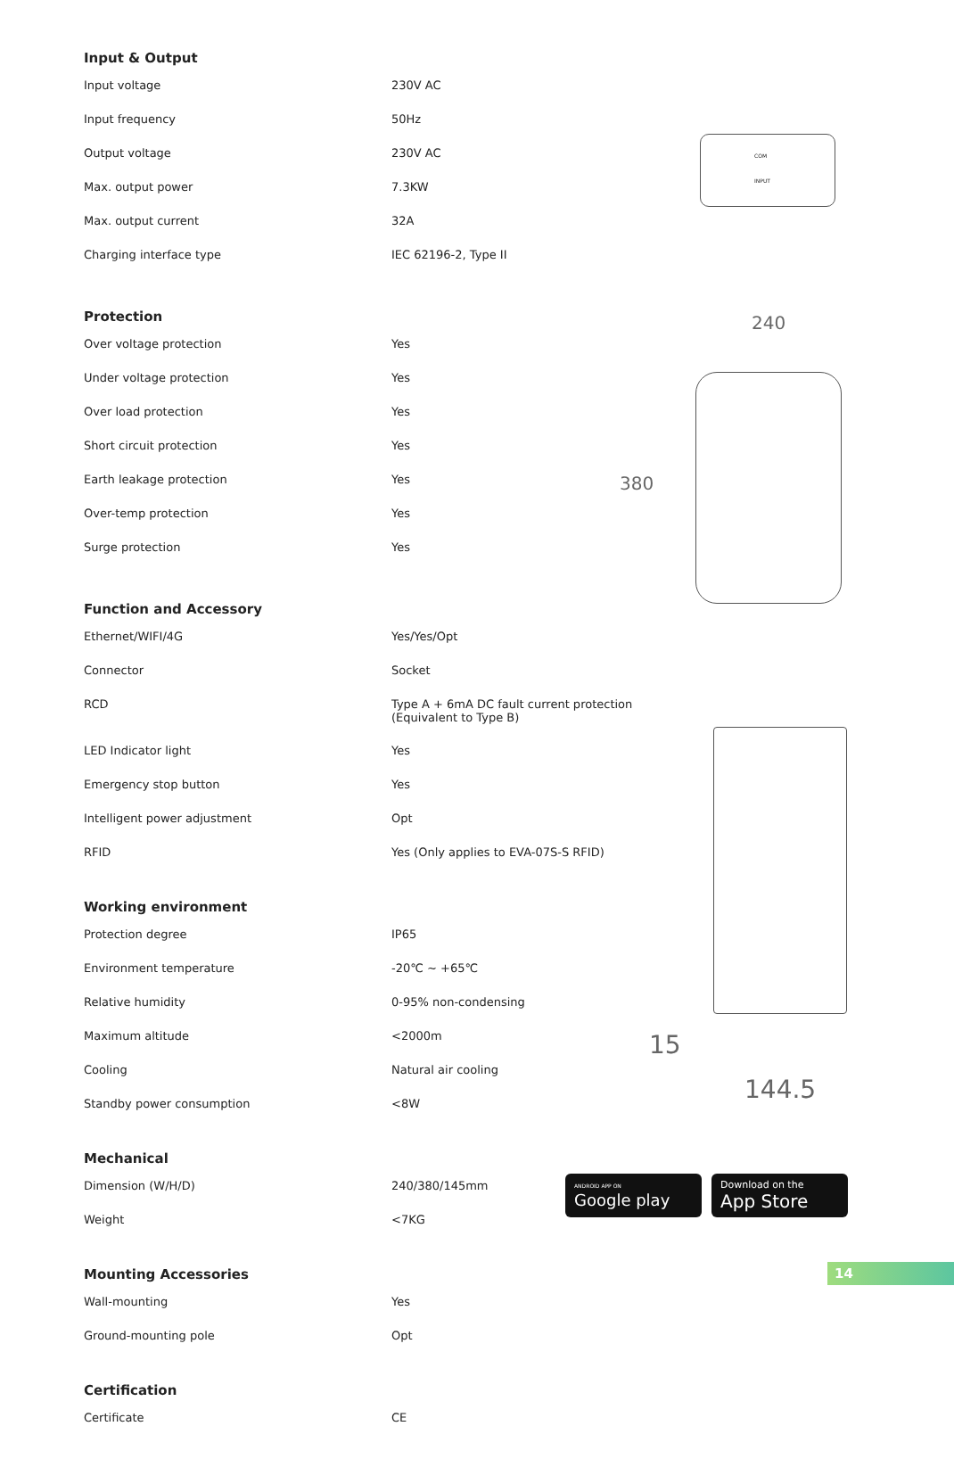Input & Output
| Input voltage | 230V AC |
| Input frequency | 50Hz |
| Output voltage | 230V AC |
| Max. output power | 7.3KW |
| Max. output current | 32A |
| Charging interface type | IEC 62196-2, Type II |
Protection
| Over voltage protection | Yes |
| Under voltage protection | Yes |
| Over load protection | Yes |
| Short circuit protection | Yes |
| Earth leakage protection | Yes |
| Over-temp protection | Yes |
| Surge protection | Yes |
Function and Accessory
| Ethernet/WIFI/4G | Yes/Yes/Opt |
| Connector | Socket |
| RCD | Type A + 6mA DC fault current protection (Equivalent to Type B) |
| LED Indicator light | Yes |
| Emergency stop button | Yes |
| Intelligent power adjustment | Opt |
| RFID | Yes (Only applies to EVA-07S-S RFID) |
Working environment
| Protection degree | IP65 |
| Environment temperature | -20℃ ~ +65℃ |
| Relative humidity | 0-95% non-condensing |
| Maximum altitude | <2000m |
| Cooling | Natural air cooling |
| Standby power consumption | <8W |
Mechanical
| Dimension (W/H/D) | 240/380/145mm |
| Weight | <7KG |
Mounting Accessories
| Wall-mounting | Yes |
| Ground-mounting pole | Opt |
Certification
| Certificate | CE |
COM
INPUT
240
380
15
144.5
ANDROID APP ON
Google play
Download on the
App Store
14